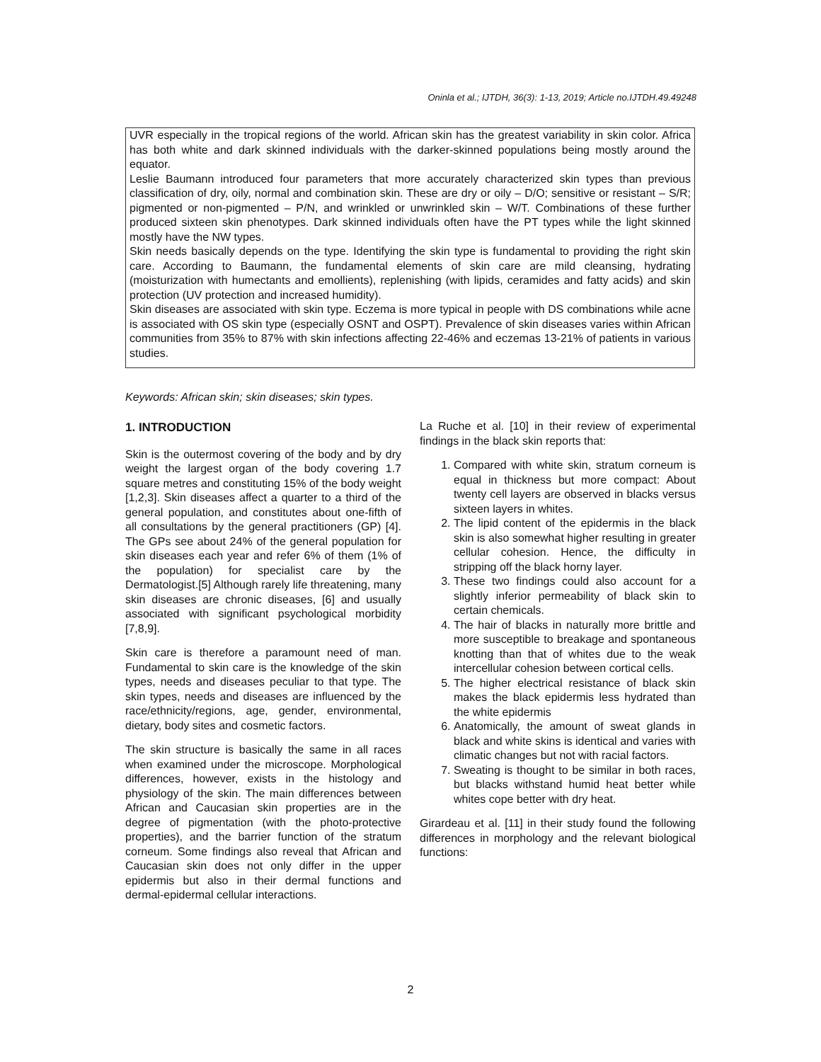Oninla et al.; IJTDH, 36(3): 1-13, 2019; Article no.IJTDH.49.49248
UVR especially in the tropical regions of the world. African skin has the greatest variability in skin color. Africa has both white and dark skinned individuals with the darker-skinned populations being mostly around the equator.
Leslie Baumann introduced four parameters that more accurately characterized skin types than previous classification of dry, oily, normal and combination skin. These are dry or oily – D/O; sensitive or resistant – S/R; pigmented or non-pigmented – P/N, and wrinkled or unwrinkled skin – W/T. Combinations of these further produced sixteen skin phenotypes. Dark skinned individuals often have the PT types while the light skinned mostly have the NW types.
Skin needs basically depends on the type. Identifying the skin type is fundamental to providing the right skin care. According to Baumann, the fundamental elements of skin care are mild cleansing, hydrating (moisturization with humectants and emollients), replenishing (with lipids, ceramides and fatty acids) and skin protection (UV protection and increased humidity).
Skin diseases are associated with skin type. Eczema is more typical in people with DS combinations while acne is associated with OS skin type (especially OSNT and OSPT). Prevalence of skin diseases varies within African communities from 35% to 87% with skin infections affecting 22-46% and eczemas 13-21% of patients in various studies.
Keywords: African skin; skin diseases; skin types.
1. INTRODUCTION
Skin is the outermost covering of the body and by dry weight the largest organ of the body covering 1.7 square metres and constituting 15% of the body weight [1,2,3]. Skin diseases affect a quarter to a third of the general population, and constitutes about one-fifth of all consultations by the general practitioners (GP) [4]. The GPs see about 24% of the general population for skin diseases each year and refer 6% of them (1% of the population) for specialist care by the Dermatologist.[5] Although rarely life threatening, many skin diseases are chronic diseases, [6] and usually associated with significant psychological morbidity [7,8,9].
Skin care is therefore a paramount need of man. Fundamental to skin care is the knowledge of the skin types, needs and diseases peculiar to that type. The skin types, needs and diseases are influenced by the race/ethnicity/regions, age, gender, environmental, dietary, body sites and cosmetic factors.
The skin structure is basically the same in all races when examined under the microscope. Morphological differences, however, exists in the histology and physiology of the skin. The main differences between African and Caucasian skin properties are in the degree of pigmentation (with the photo-protective properties), and the barrier function of the stratum corneum. Some findings also reveal that African and Caucasian skin does not only differ in the upper epidermis but also in their dermal functions and dermal-epidermal cellular interactions.
La Ruche et al. [10] in their review of experimental findings in the black skin reports that:
1. Compared with white skin, stratum corneum is equal in thickness but more compact: About twenty cell layers are observed in blacks versus sixteen layers in whites.
2. The lipid content of the epidermis in the black skin is also somewhat higher resulting in greater cellular cohesion. Hence, the difficulty in stripping off the black horny layer.
3. These two findings could also account for a slightly inferior permeability of black skin to certain chemicals.
4. The hair of blacks in naturally more brittle and more susceptible to breakage and spontaneous knotting than that of whites due to the weak intercellular cohesion between cortical cells.
5. The higher electrical resistance of black skin makes the black epidermis less hydrated than the white epidermis
6. Anatomically, the amount of sweat glands in black and white skins is identical and varies with climatic changes but not with racial factors.
7. Sweating is thought to be similar in both races, but blacks withstand humid heat better while whites cope better with dry heat.
Girardeau et al. [11] in their study found the following differences in morphology and the relevant biological functions:
2